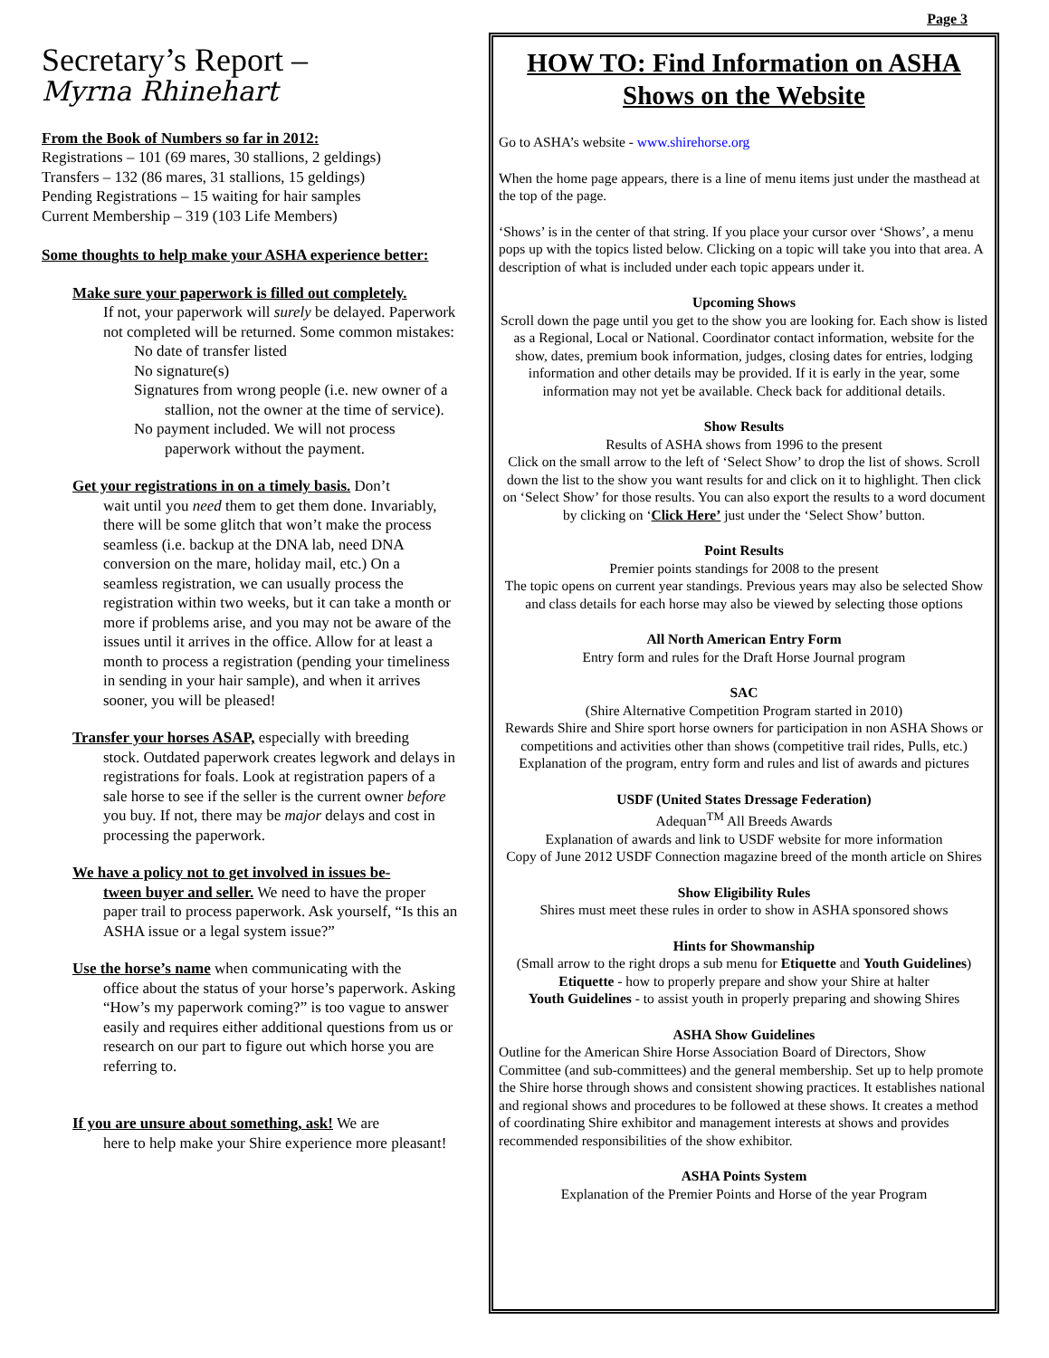Page 3
Secretary’s Report –
Myrna Rhinehart
From the Book of Numbers so far in 2012:
Registrations – 101 (69 mares, 30 stallions, 2 geldings)
Transfers – 132 (86 mares, 31 stallions, 15 geldings)
Pending Registrations – 15 waiting for hair samples
Current Membership – 319 (103 Life Members)
Some thoughts to help make your ASHA experience better:
Make sure your paperwork is filled out completely.
If not, your paperwork will surely be delayed. Paperwork not completed will be returned. Some common mistakes:
No date of transfer listed
No signature(s)
Signatures from wrong people (i.e. new owner of a stallion, not the owner at the time of service).
No payment included. We will not process paperwork without the payment.
Get your registrations in on a timely basis. Don’t
wait until you need them to get them done. Invariably, there will be some glitch that won’t make the process seamless (i.e. backup at the DNA lab, need DNA conversion on the mare, holiday mail, etc.) On a seamless registration, we can usually process the registration within two weeks, but it can take a month or more if problems arise, and you may not be aware of the issues until it arrives in the office. Allow for at least a month to process a registration (pending your timeliness in sending in your hair sample), and when it arrives sooner, you will be pleased!
Transfer your horses ASAP, especially with breeding
stock. Outdated paperwork creates legwork and delays in registrations for foals. Look at registration papers of a sale horse to see if the seller is the current owner before you buy. If not, there may be major delays and cost in processing the paperwork.
We have a policy not to get involved in issues be-
tween buyer and seller. We need to have the proper paper trail to process paperwork. Ask yourself, “Is this an ASHA issue or a legal system issue?”
Use the horse’s name when communicating with the
office about the status of your horse’s paperwork. Asking “How’s my paperwork coming?” is too vague to answer easily and requires either additional questions from us or research on our part to figure out which horse you are referring to.
If you are unsure about something, ask! We are
here to help make your Shire experience more pleasant!
HOW TO: Find Information on ASHA Shows on the Website
Go to ASHA’s website - www.shirehorse.org
When the home page appears, there is a line of menu items just under the masthead at the top of the page.
‘Shows’ is in the center of that string. If you place your cursor over ‘Shows’, a menu pops up with the topics listed below. Clicking on a topic will take you into that area. A description of what is included under each topic appears under it.
Upcoming Shows
Scroll down the page until you get to the show you are looking for. Each show is listed as a Regional, Local or National. Coordinator contact information, website for the show, dates, premium book information, judges, closing dates for entries, lodging information and other details may be provided. If it is early in the year, some information may not yet be available. Check back for additional details.
Show Results
Results of ASHA shows from 1996 to the present
Click on the small arrow to the left of ‘Select Show’ to drop the list of shows. Scroll down the list to the show you want results for and click on it to highlight. Then click on ‘Select Show’ for those results. You can also export the results to a word document by clicking on ‘Click Here’ just under the ‘Select Show’ button.
Point Results
Premier points standings for 2008 to the present
The topic opens on current year standings. Previous years may also be selected Show and class details for each horse may also be viewed by selecting those options
All North American Entry Form
Entry form and rules for the Draft Horse Journal program
SAC
(Shire Alternative Competition Program started in 2010)
Rewards Shire and Shire sport horse owners for participation in non ASHA Shows or competitions and activities other than shows (competitive trail rides, Pulls, etc.)
Explanation of the program, entry form and rules and list of awards and pictures
USDF (United States Dressage Federation)
Adequan<sup>TM</sup> All Breeds Awards
Explanation of awards and link to USDF website for more information
Copy of June 2012 USDF Connection magazine breed of the month article on Shires
Show Eligibility Rules
Shires must meet these rules in order to show in ASHA sponsored shows
Hints for Showmanship
(Small arrow to the right drops a sub menu for Etiquette and Youth Guidelines)
Etiquette - how to properly prepare and show your Shire at halter
Youth Guidelines - to assist youth in properly preparing and showing Shires
ASHA Show Guidelines
Outline for the American Shire Horse Association Board of Directors, Show Committee (and sub-committees) and the general membership. Set up to help promote the Shire horse through shows and consistent showing practices. It establishes national and regional shows and procedures to be followed at these shows. It creates a method of coordinating Shire exhibitor and management interests at shows and provides recommended responsibilities of the show exhibitor.
ASHA Points System
Explanation of the Premier Points and Horse of the year Program